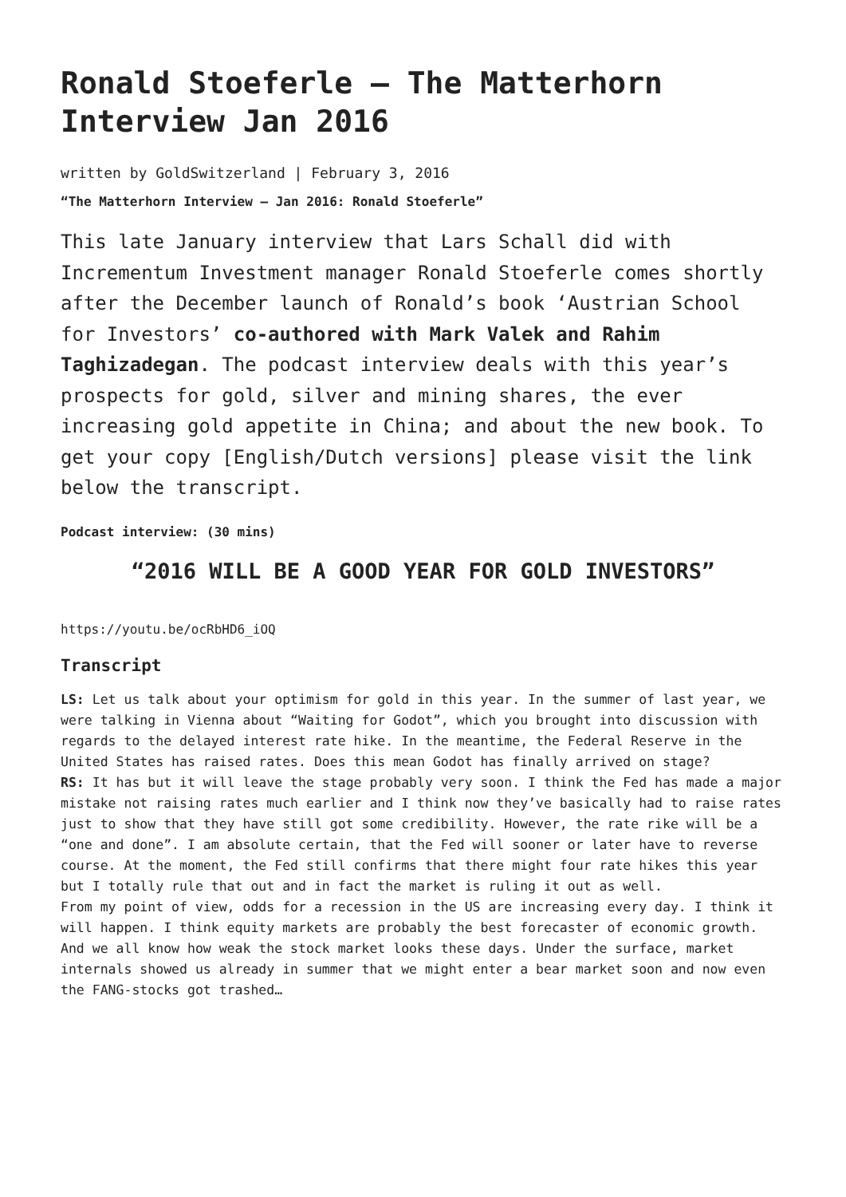Ronald Stoeferle – The Matterhorn Interview Jan 2016
written by GoldSwitzerland | February 3, 2016
“The Matterhorn Interview – Jan 2016: Ronald Stoeferle”
This late January interview that Lars Schall did with Incrementum Investment manager Ronald Stoeferle comes shortly after the December launch of Ronald’s book ‘Austrian School for Investors’ co-authored with Mark Valek and Rahim Taghizadegan. The podcast interview deals with this year’s prospects for gold, silver and mining shares, the ever increasing gold appetite in China; and about the new book. To get your copy [English/Dutch versions] please visit the link below the transcript.
Podcast interview: (30 mins)
“2016 WILL BE A GOOD YEAR FOR GOLD INVESTORS”
https://youtu.be/ocRbHD6_iOQ
Transcript
LS: Let us talk about your optimism for gold in this year. In the summer of last year, we were talking in Vienna about “Waiting for Godot”, which you brought into discussion with regards to the delayed interest rate hike. In the meantime, the Federal Reserve in the United States has raised rates. Does this mean Godot has finally arrived on stage?
RS: It has but it will leave the stage probably very soon. I think the Fed has made a major mistake not raising rates much earlier and I think now they’ve basically had to raise rates just to show that they have still got some credibility. However, the rate rike will be a “one and done”. I am absolute certain, that the Fed will sooner or later have to reverse course. At the moment, the Fed still confirms that there might four rate hikes this year but I totally rule that out and in fact the market is ruling it out as well.
From my point of view, odds for a recession in the US are increasing every day. I think it will happen. I think equity markets are probably the best forecaster of economic growth. And we all know how weak the stock market looks these days. Under the surface, market internals showed us already in summer that we might enter a bear market soon and now even the FANG-stocks got trashed…